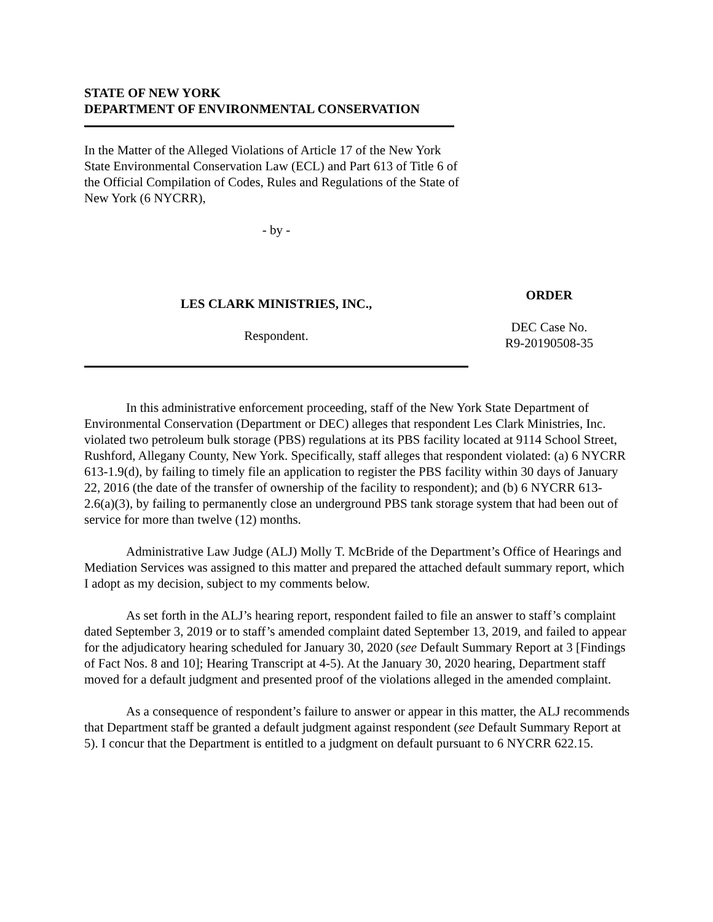STATE OF NEW YORK
DEPARTMENT OF ENVIRONMENTAL CONSERVATION
In the Matter of the Alleged Violations of Article 17 of the New York State Environmental Conservation Law (ECL) and Part 613 of Title 6 of the Official Compilation of Codes, Rules and Regulations of the State of New York (6 NYCRR),
- by -
LES CLARK MINISTRIES, INC.,
Respondent.
ORDER
DEC Case No.
R9-20190508-35
In this administrative enforcement proceeding, staff of the New York State Department of Environmental Conservation (Department or DEC) alleges that respondent Les Clark Ministries, Inc. violated two petroleum bulk storage (PBS) regulations at its PBS facility located at 9114 School Street, Rushford, Allegany County, New York. Specifically, staff alleges that respondent violated: (a) 6 NYCRR 613-1.9(d), by failing to timely file an application to register the PBS facility within 30 days of January 22, 2016 (the date of the transfer of ownership of the facility to respondent); and (b) 6 NYCRR 613-2.6(a)(3), by failing to permanently close an underground PBS tank storage system that had been out of service for more than twelve (12) months.
Administrative Law Judge (ALJ) Molly T. McBride of the Department’s Office of Hearings and Mediation Services was assigned to this matter and prepared the attached default summary report, which I adopt as my decision, subject to my comments below.
As set forth in the ALJ’s hearing report, respondent failed to file an answer to staff’s complaint dated September 3, 2019 or to staff’s amended complaint dated September 13, 2019, and failed to appear for the adjudicatory hearing scheduled for January 30, 2020 (see Default Summary Report at 3 [Findings of Fact Nos. 8 and 10]; Hearing Transcript at 4-5). At the January 30, 2020 hearing, Department staff moved for a default judgment and presented proof of the violations alleged in the amended complaint.
As a consequence of respondent’s failure to answer or appear in this matter, the ALJ recommends that Department staff be granted a default judgment against respondent (see Default Summary Report at 5). I concur that the Department is entitled to a judgment on default pursuant to 6 NYCRR 622.15.